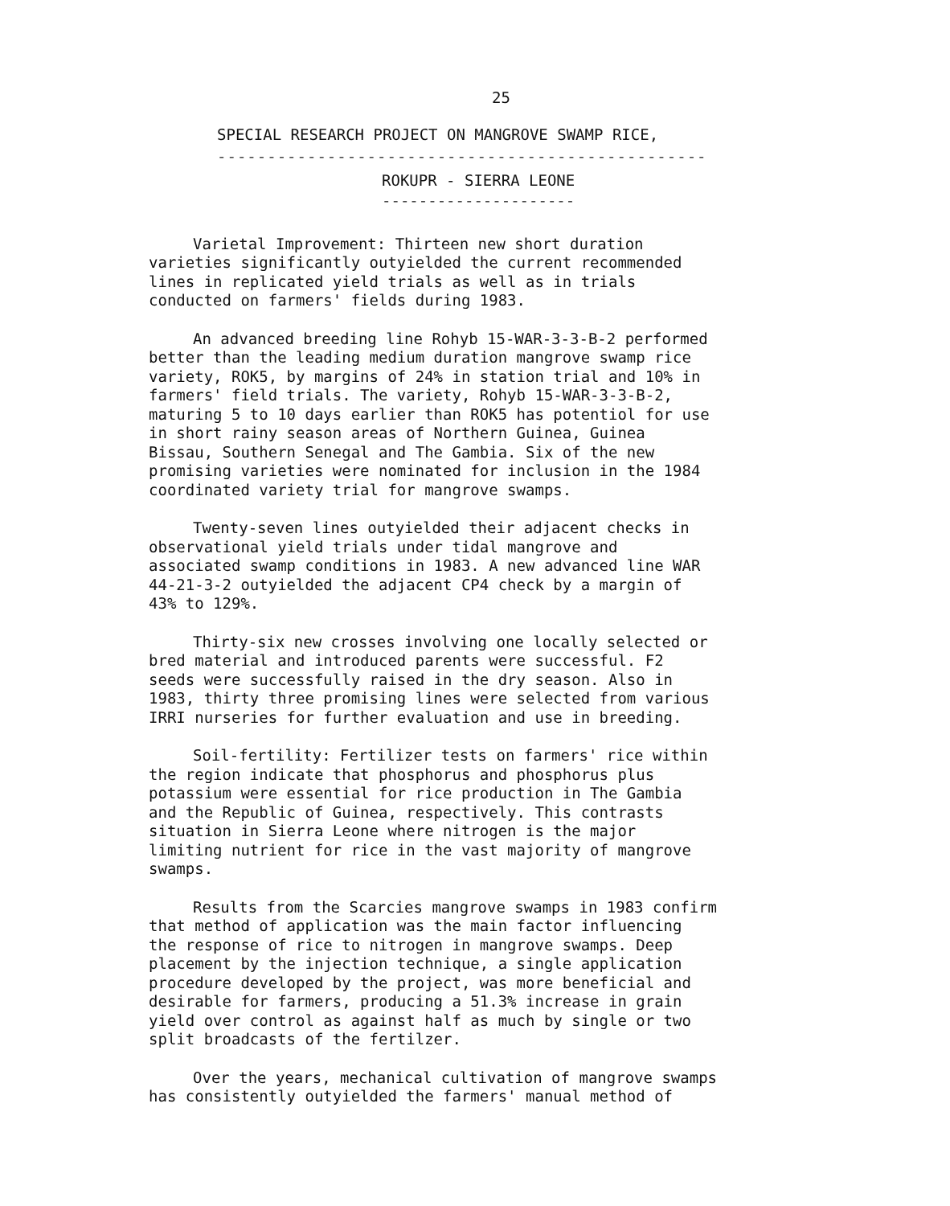25
SPECIAL RESEARCH PROJECT ON MANGROVE SWAMP RICE,
-------------------------------------------------
ROKUPR - SIERRA LEONE
---------------------
Varietal Improvement: Thirteen new short duration varieties significantly outyielded the current recommended lines in replicated yield trials as well as in trials conducted on farmers' fields during 1983.
An advanced breeding line Rohyb 15-WAR-3-3-B-2 performed better than the leading medium duration mangrove swamp rice variety, ROK5, by margins of 24% in station trial and 10% in farmers' field trials. The variety, Rohyb 15-WAR-3-3-B-2, maturing 5 to 10 days earlier than ROK5 has potentiol for use in short rainy season areas of Northern Guinea, Guinea Bissau, Southern Senegal and The Gambia. Six of the new promising varieties were nominated for inclusion in the 1984 coordinated variety trial for mangrove swamps.
Twenty-seven lines outyielded their adjacent checks in observational yield trials under tidal mangrove and associated swamp conditions in 1983. A new advanced line WAR 44-21-3-2 outyielded the adjacent CP4 check by a margin of 43% to 129%.
Thirty-six new crosses involving one locally selected or bred material and introduced parents were successful. F2 seeds were successfully raised in the dry season. Also in 1983, thirty three promising lines were selected from various IRRI nurseries for further evaluation and use in breeding.
Soil-fertility: Fertilizer tests on farmers' rice within the region indicate that phosphorus and phosphorus plus potassium were essential for rice production in The Gambia and the Republic of Guinea, respectively. This contrasts situation in Sierra Leone where nitrogen is the major limiting nutrient for rice in the vast majority of mangrove swamps.
Results from the Scarcies mangrove swamps in 1983 confirm that method of application was the main factor influencing the response of rice to nitrogen in mangrove swamps. Deep placement by the injection technique, a single application procedure developed by the project, was more beneficial and desirable for farmers, producing a 51.3% increase in grain yield over control as against half as much by single or two split broadcasts of the fertilzer.
Over the years, mechanical cultivation of mangrove swamps has consistently outyielded the farmers' manual method of